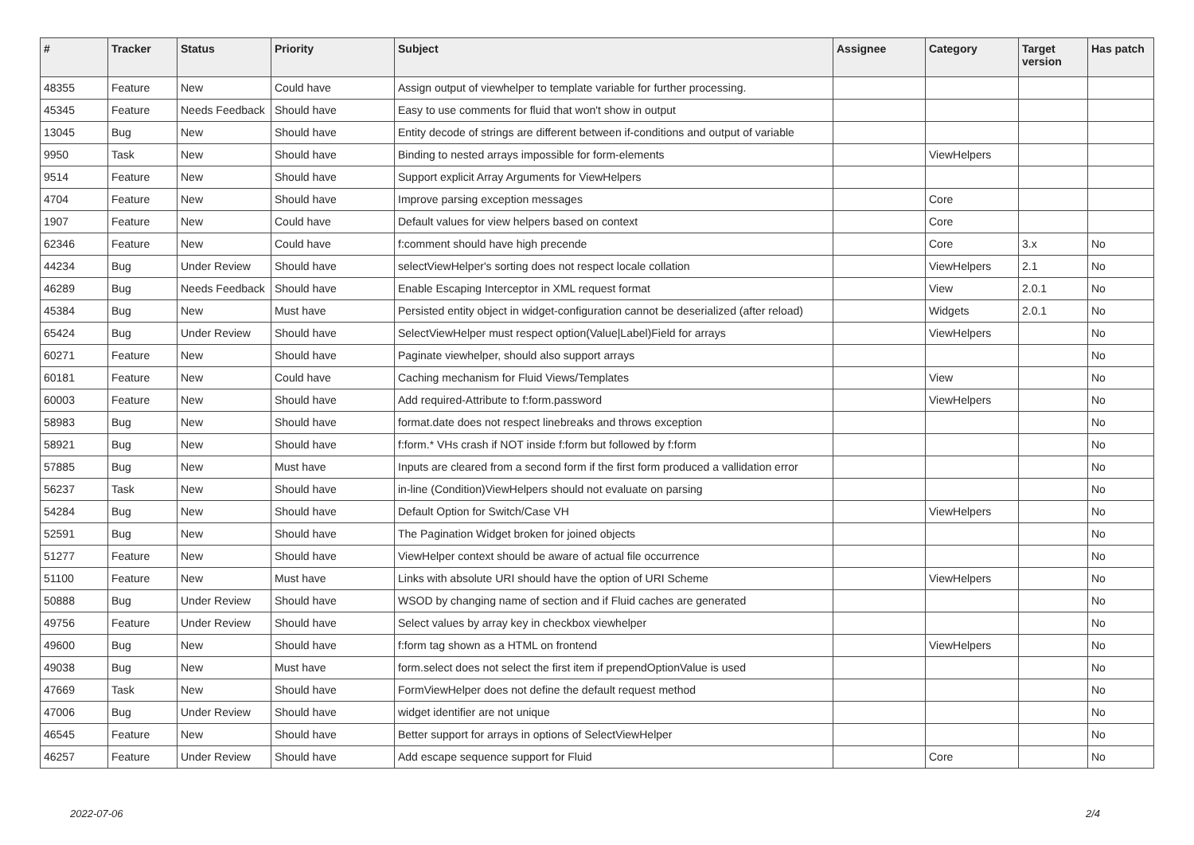| # | Tracker | Status | Priority | Subject | Assignee | Category | Target version | Has patch |
| --- | --- | --- | --- | --- | --- | --- | --- | --- |
| 48355 | Feature | New | Could have | Assign output of viewhelper to template variable for further processing. | | | | |
| 45345 | Feature | Needs Feedback | Should have | Easy to use comments for fluid that won't show in output | | | | |
| 13045 | Bug | New | Should have | Entity decode of strings are different between if-conditions and output of variable | | | | |
| 9950 | Task | New | Should have | Binding to nested arrays impossible for form-elements | | ViewHelpers | | |
| 9514 | Feature | New | Should have | Support explicit Array Arguments for ViewHelpers | | | | |
| 4704 | Feature | New | Should have | Improve parsing exception messages | | Core | | |
| 1907 | Feature | New | Could have | Default values for view helpers based on context | | Core | | |
| 62346 | Feature | New | Could have | f:comment should have high precende | | Core | 3.x | No |
| 44234 | Bug | Under Review | Should have | selectViewHelper's sorting does not respect locale collation | | ViewHelpers | 2.1 | No |
| 46289 | Bug | Needs Feedback | Should have | Enable Escaping Interceptor in XML request format | | View | 2.0.1 | No |
| 45384 | Bug | New | Must have | Persisted entity object in widget-configuration cannot be deserialized (after reload) | | Widgets | 2.0.1 | No |
| 65424 | Bug | Under Review | Should have | SelectViewHelper must respect option(Value/Label)Field for arrays | | ViewHelpers | | No |
| 60271 | Feature | New | Should have | Paginate viewhelper, should also support arrays | | | | No |
| 60181 | Feature | New | Could have | Caching mechanism for Fluid Views/Templates | | View | | No |
| 60003 | Feature | New | Should have | Add required-Attribute to f:form.password | | ViewHelpers | | No |
| 58983 | Bug | New | Should have | format.date does not respect linebreaks and throws exception | | | | No |
| 58921 | Bug | New | Should have | f:form.* VHs crash if NOT inside f:form but followed by f:form | | | | No |
| 57885 | Bug | New | Must have | Inputs are cleared from a second form if the first form produced a vallidation error | | | | No |
| 56237 | Task | New | Should have | in-line (Condition)ViewHelpers should not evaluate on parsing | | | | No |
| 54284 | Bug | New | Should have | Default Option for Switch/Case VH | | ViewHelpers | | No |
| 52591 | Bug | New | Should have | The Pagination Widget broken for joined objects | | | | No |
| 51277 | Feature | New | Should have | ViewHelper context should be aware of actual file occurrence | | | | No |
| 51100 | Feature | New | Must have | Links with absolute URI should have the option of URI Scheme | | ViewHelpers | | No |
| 50888 | Bug | Under Review | Should have | WSOD by changing name of section and if Fluid caches are generated | | | | No |
| 49756 | Feature | Under Review | Should have | Select values by array key in checkbox viewhelper | | | | No |
| 49600 | Bug | New | Should have | f:form tag shown as a HTML on frontend | | ViewHelpers | | No |
| 49038 | Bug | New | Must have | form.select does not select the first item if prependOptionValue is used | | | | No |
| 47669 | Task | New | Should have | FormViewHelper does not define the default request method | | | | No |
| 47006 | Bug | Under Review | Should have | widget identifier are not unique | | | | No |
| 46545 | Feature | New | Should have | Better support for arrays in options of SelectViewHelper | | | | No |
| 46257 | Feature | Under Review | Should have | Add escape sequence support for Fluid | | Core | | No |
2022-07-06 2/4